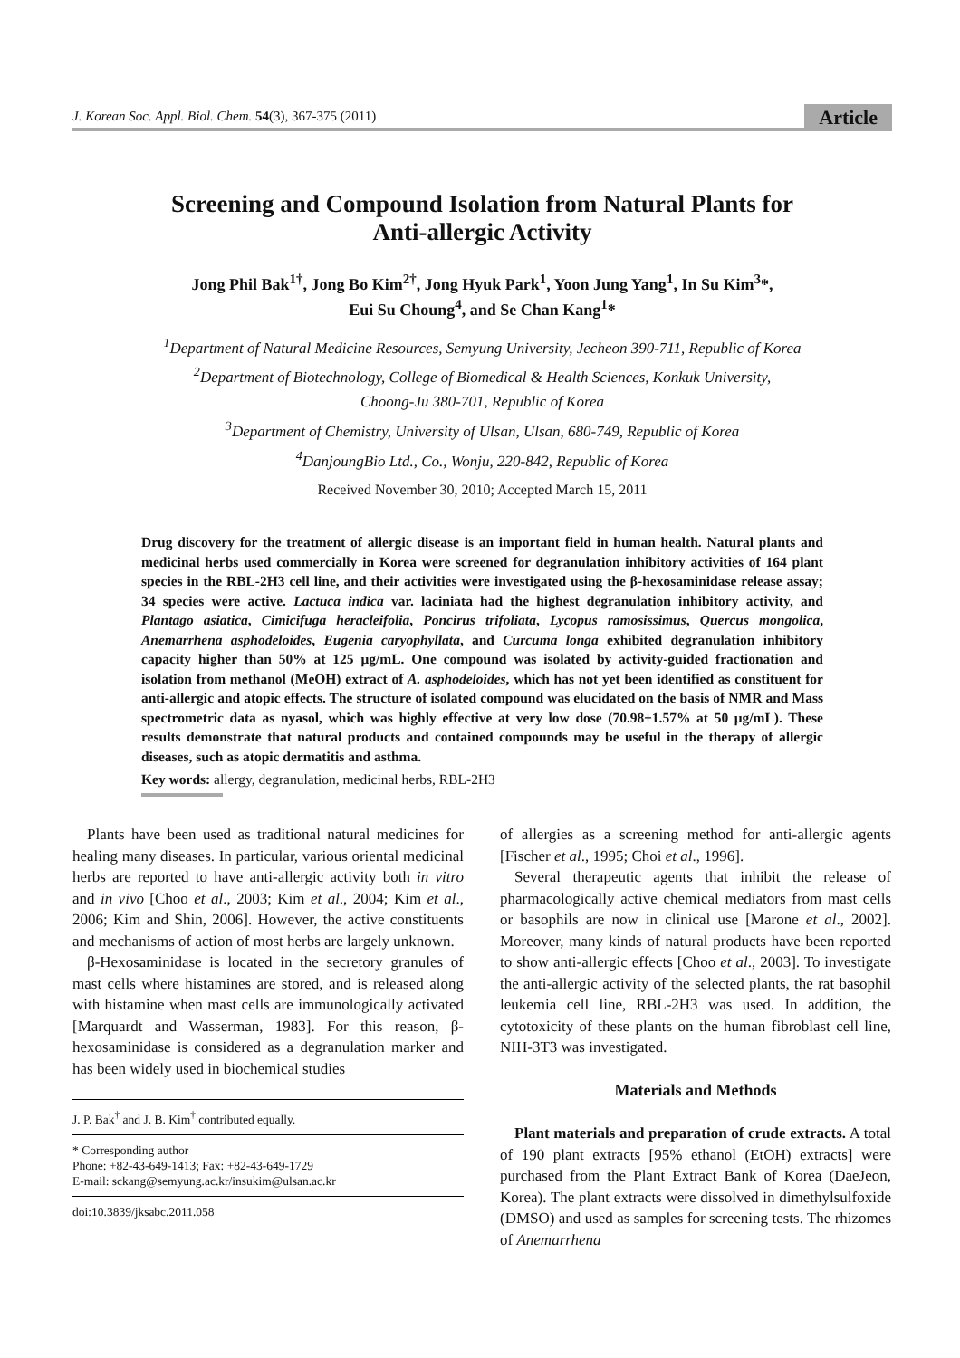J. Korean Soc. Appl. Biol. Chem. 54(3), 367-375 (2011)
Article
Screening and Compound Isolation from Natural Plants for
Anti-allergic Activity
Jong Phil Bak<sup>1†</sup>, Jong Bo Kim<sup>2†</sup>, Jong Hyuk Park<sup>1</sup>, Yoon Jung Yang<sup>1</sup>, In Su Kim<sup>3</sup>*,
Eui Su Choung<sup>4</sup>, and Se Chan Kang<sup>1</sup>*
<sup>1</sup> Department of Natural Medicine Resources, Semyung University, Jecheon 390-711, Republic of Korea
<sup>2</sup> Department of Biotechnology, College of Biomedical & Health Sciences, Konkuk University,
Choong-Ju 380-701, Republic of Korea
<sup>3</sup> Department of Chemistry, University of Ulsan, Ulsan, 680-749, Republic of Korea
<sup>4</sup> DanjoungBio Ltd., Co., Wonju, 220-842, Republic of Korea
Received November 30, 2010; Accepted March 15, 2011
Drug discovery for the treatment of allergic disease is an important field in human health. Natural plants and medicinal herbs used commercially in Korea were screened for degranulation inhibitory activities of 164 plant species in the RBL-2H3 cell line, and their activities were investigated using the β-hexosaminidase release assay; 34 species were active. Lactuca indica var. laciniata had the highest degranulation inhibitory activity, and Plantago asiatica, Cimicifuga heracleifolia, Poncirus trifoliata, Lycopus ramosissimus, Quercus mongolica, Anemarrhena asphodeloides, Eugenia caryophyllata, and Curcuma longa exhibited degranulation inhibitory capacity higher than 50% at 125 μg/mL. One compound was isolated by activity-guided fractionation and isolation from methanol (MeOH) extract of A. asphodeloides, which has not yet been identified as constituent for anti-allergic and atopic effects. The structure of isolated compound was elucidated on the basis of NMR and Mass spectrometric data as nyasol, which was highly effective at very low dose (70.98±1.57% at 50 μg/mL). These results demonstrate that natural products and contained compounds may be useful in the therapy of allergic diseases, such as atopic dermatitis and asthma.
Key words: allergy, degranulation, medicinal herbs, RBL-2H3
Plants have been used as traditional natural medicines for healing many diseases. In particular, various oriental medicinal herbs are reported to have anti-allergic activity both in vitro and in vivo [Choo et al., 2003; Kim et al., 2004; Kim et al., 2006; Kim and Shin, 2006]. However, the active constituents and mechanisms of action of most herbs are largely unknown.
β-Hexosaminidase is located in the secretory granules of mast cells where histamines are stored, and is released along with histamine when mast cells are immunologically activated [Marquardt and Wasserman, 1983]. For this reason, β-hexosaminidase is considered as a degranulation marker and has been widely used in biochemical studies
J. P. Bak<sup>†</sup> and J. B. Kim<sup>†</sup> contributed equally.
* Corresponding author
Phone: +82-43-649-1413; Fax: +82-43-649-1729
E-mail: sckang@semyung.ac.kr/insukim@ulsan.ac.kr
doi:10.3839/jksabc.2011.058
of allergies as a screening method for anti-allergic agents [Fischer et al., 1995; Choi et al., 1996].
Several therapeutic agents that inhibit the release of pharmacologically active chemical mediators from mast cells or basophils are now in clinical use [Marone et al., 2002]. Moreover, many kinds of natural products have been reported to show anti-allergic effects [Choo et al., 2003]. To investigate the anti-allergic activity of the selected plants, the rat basophil leukemia cell line, RBL-2H3 was used. In addition, the cytotoxicity of these plants on the human fibroblast cell line, NIH-3T3 was investigated.
Materials and Methods
Plant materials and preparation of crude extracts. A total of 190 plant extracts [95% ethanol (EtOH) extracts] were purchased from the Plant Extract Bank of Korea (DaeJeon, Korea). The plant extracts were dissolved in dimethylsulfoxide (DMSO) and used as samples for screening tests. The rhizomes of Anemarrhena